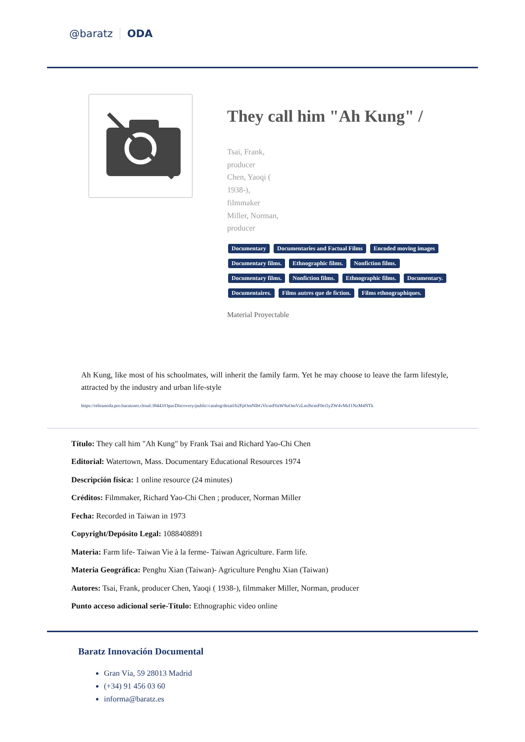@baratz ODA
They call him "Ah Kung" /
Tsai, Frank,
producer
Chen, Yaoqi (
1938-),
filmmaker
Miller, Norman,
producer
Documentary Documentaries and Factual Films Encoded moving images Documentary films. Ethnographic films. Nonfiction films. Documentary films. Nonfiction films. Ethnographic films. Documentary. Documentaires. Films autres que de fiction. Films ethnographiques.
Material Proyectable
Ah Kung, like most of his schoolmates, will inherit the family farm. Yet he may choose to leave the farm lifestyle, attracted by the industry and urban life-style
https://rebiunoda.pro.baratznet.cloud:38443/OpacDiscovery/public/catalog/detail/b2FpOmNlbGVicmF0aW9uOmVzLmJhcmF0ei5yZW4vMzI1NzM4NTk
Título: They call him "Ah Kung" by Frank Tsai and Richard Yao-Chi Chen
Editorial: Watertown, Mass. Documentary Educational Resources 1974
Descripción física: 1 online resource (24 minutes)
Créditos: Filmmaker, Richard Yao-Chi Chen ; producer, Norman Miller
Fecha: Recorded in Taiwan in 1973
Copyright/Depósito Legal: 1088408891
Materia: Farm life- Taiwan Vie à la ferme- Taiwan Agriculture. Farm life.
Materia Geográfica: Penghu Xian (Taiwan)- Agriculture Penghu Xian (Taiwan)
Autores: Tsai, Frank, producer Chen, Yaoqi ( 1938-), filmmaker Miller, Norman, producer
Punto acceso adicional serie-Título: Ethnographic video online
Baratz Innovación Documental
Gran Vía, 59 28013 Madrid
(+34) 91 456 03 60
informa@baratz.es